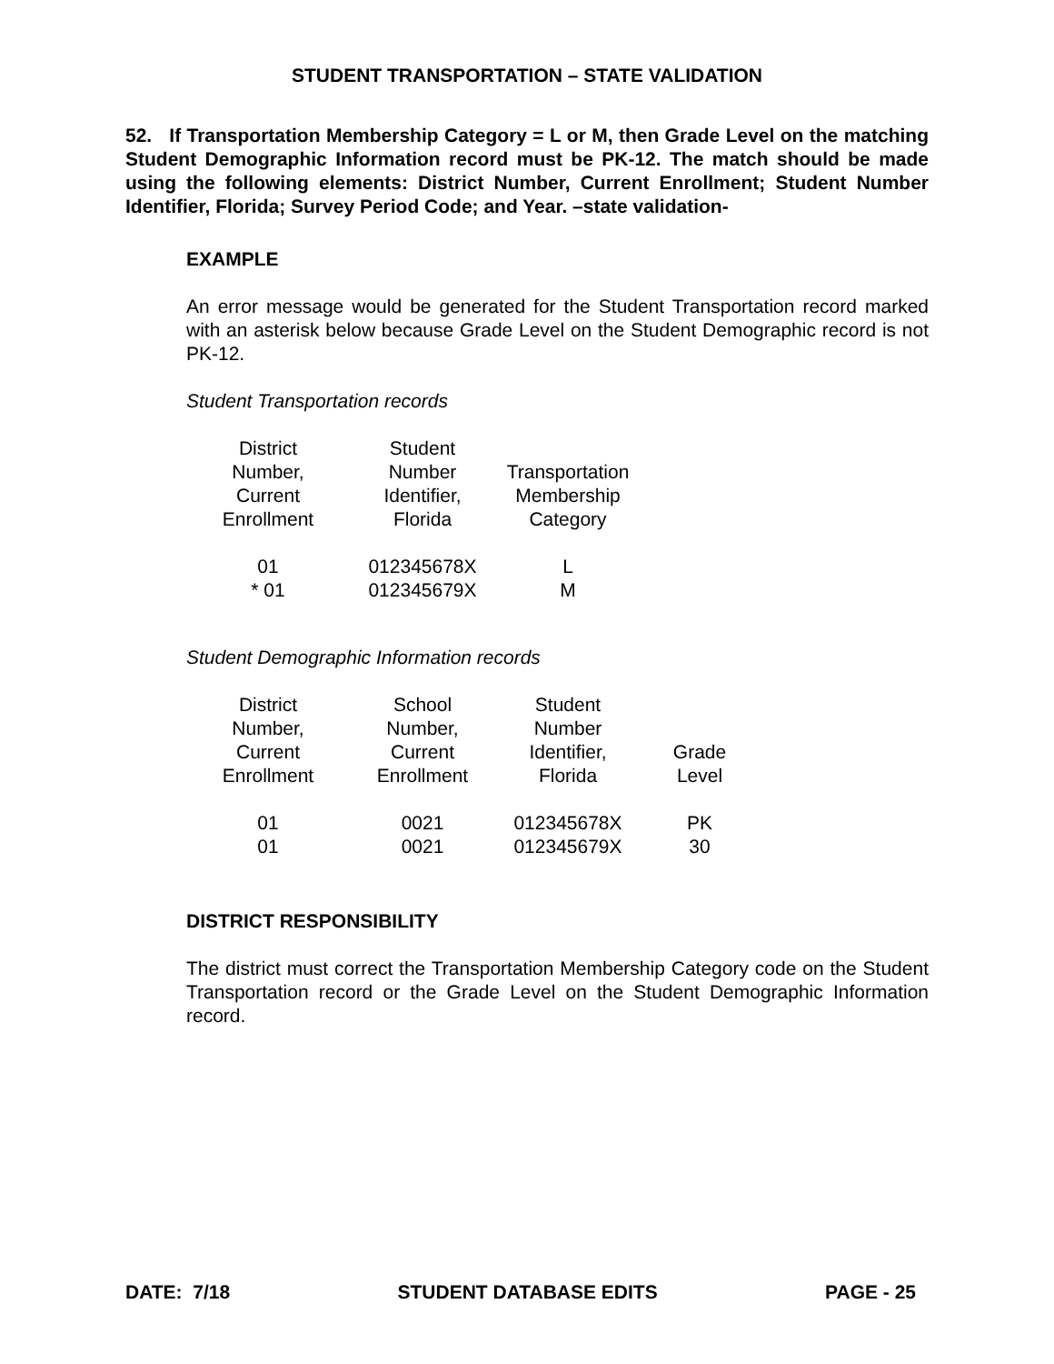STUDENT TRANSPORTATION – STATE VALIDATION
52. If Transportation Membership Category = L or M, then Grade Level on the matching Student Demographic Information record must be PK-12. The match should be made using the following elements: District Number, Current Enrollment; Student Number Identifier, Florida; Survey Period Code; and Year. –state validation-
EXAMPLE
An error message would be generated for the Student Transportation record marked with an asterisk below because Grade Level on the Student Demographic record is not PK-12.
Student Transportation records
| District Number, Current Enrollment | Student Number Identifier, Florida | Transportation Membership Category |
| --- | --- | --- |
| 01 | 012345678X | L |
| * 01 | 012345679X | M |
Student Demographic Information records
| District Number, Current Enrollment | School Number, Current Enrollment | Student Number Identifier, Florida | Grade Level |
| --- | --- | --- | --- |
| 01 | 0021 | 012345678X | PK |
| 01 | 0021 | 012345679X | 30 |
DISTRICT RESPONSIBILITY
The district must correct the Transportation Membership Category code on the Student Transportation record or the Grade Level on the Student Demographic Information record.
DATE: 7/18 STUDENT DATABASE EDITS PAGE - 25